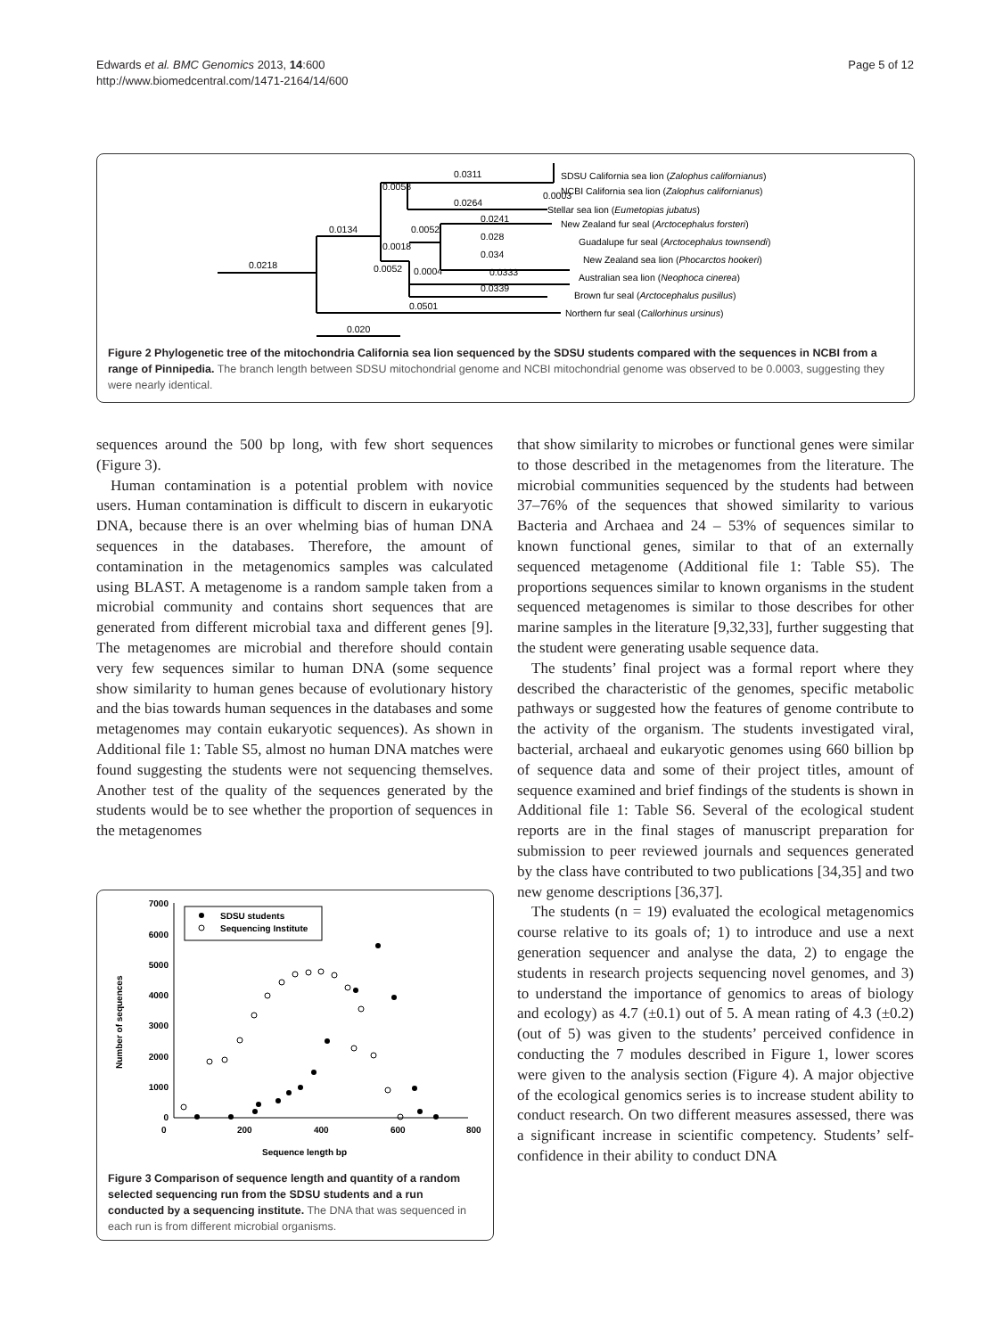Edwards et al. BMC Genomics 2013, 14:600
http://www.biomedcentral.com/1471-2164/14/600
Page 5 of 12
0.0218
0.0134
0.0058
0.0311
0.0264
0.0003
0.0052
0.0018
0.0052
0.0004
0.0241
0.028
0.034
0.0333
0.0339
0.0501
0.020
SDSU California sea lion (Zalophus californianus)
NCBI California sea lion (Zalophus californianus)
Stellar sea lion (Eumetopias jubatus)
New Zealand fur seal (Arctocephalus forsteri)
Guadalupe fur seal (Arctocephalus townsendi)
New Zealand sea lion (Phocarctos hookeri)
Australian sea lion (Neophoca cinerea)
Brown fur seal (Arctocephalus pusillus)
Northern fur seal (Callorhinus ursinus)
Figure 2 Phylogenetic tree of the mitochondria California sea lion sequenced by the SDSU students compared with the sequences in NCBI from a range of Pinnipedia. The branch length between SDSU mitochondrial genome and NCBI mitochondrial genome was observed to be 0.0003, suggesting they were nearly identical.
sequences around the 500 bp long, with few short sequences (Figure 3).
Human contamination is a potential problem with novice users. Human contamination is difficult to discern in eukaryotic DNA, because there is an over whelming bias of human DNA sequences in the databases. Therefore, the amount of contamination in the metagenomics samples was calculated using BLAST. A metagenome is a random sample taken from a microbial community and contains short sequences that are generated from different microbial taxa and different genes [9]. The metagenomes are microbial and therefore should contain very few sequences similar to human DNA (some sequence show similarity to human genes because of evolutionary history and the bias towards human sequences in the databases and some metagenomes may contain eukaryotic sequences). As shown in Additional file 1: Table S5, almost no human DNA matches were found suggesting the students were not sequencing themselves. Another test of the quality of the sequences generated by the students would be to see whether the proportion of sequences in the metagenomes
7000
6000
5000
4000
3000
2000
1000
0
0
200
400
600
800
Sequence length bp
Number of sequences
SDSU students
Sequencing Institute
Figure 3 Comparison of sequence length and quantity of a random selected sequencing run from the SDSU students and a run conducted by a sequencing institute. The DNA that was sequenced in each run is from different microbial organisms.
that show similarity to microbes or functional genes were similar to those described in the metagenomes from the literature. The microbial communities sequenced by the students had between 37–76% of the sequences that showed similarity to various Bacteria and Archaea and 24 – 53% of sequences similar to known functional genes, similar to that of an externally sequenced metagenome (Additional file 1: Table S5). The proportions sequences similar to known organisms in the student sequenced metagenomes is similar to those describes for other marine samples in the literature [9,32,33], further suggesting that the student were generating usable sequence data.
The students’ final project was a formal report where they described the characteristic of the genomes, specific metabolic pathways or suggested how the features of genome contribute to the activity of the organism. The students investigated viral, bacterial, archaeal and eukaryotic genomes using 660 billion bp of sequence data and some of their project titles, amount of sequence examined and brief findings of the students is shown in Additional file 1: Table S6. Several of the ecological student reports are in the final stages of manuscript preparation for submission to peer reviewed journals and sequences generated by the class have contributed to two publications [34,35] and two new genome descriptions [36,37].
The students (n = 19) evaluated the ecological metagenomics course relative to its goals of; 1) to introduce and use a next generation sequencer and analyse the data, 2) to engage the students in research projects sequencing novel genomes, and 3) to understand the importance of genomics to areas of biology and ecology) as 4.7 (±0.1) out of 5. A mean rating of 4.3 (±0.2) (out of 5) was given to the students’ perceived confidence in conducting the 7 modules described in Figure 1, lower scores were given to the analysis section (Figure 4). A major objective of the ecological genomics series is to increase student ability to conduct research. On two different measures assessed, there was a significant increase in scientific competency. Students’ self-confidence in their ability to conduct DNA